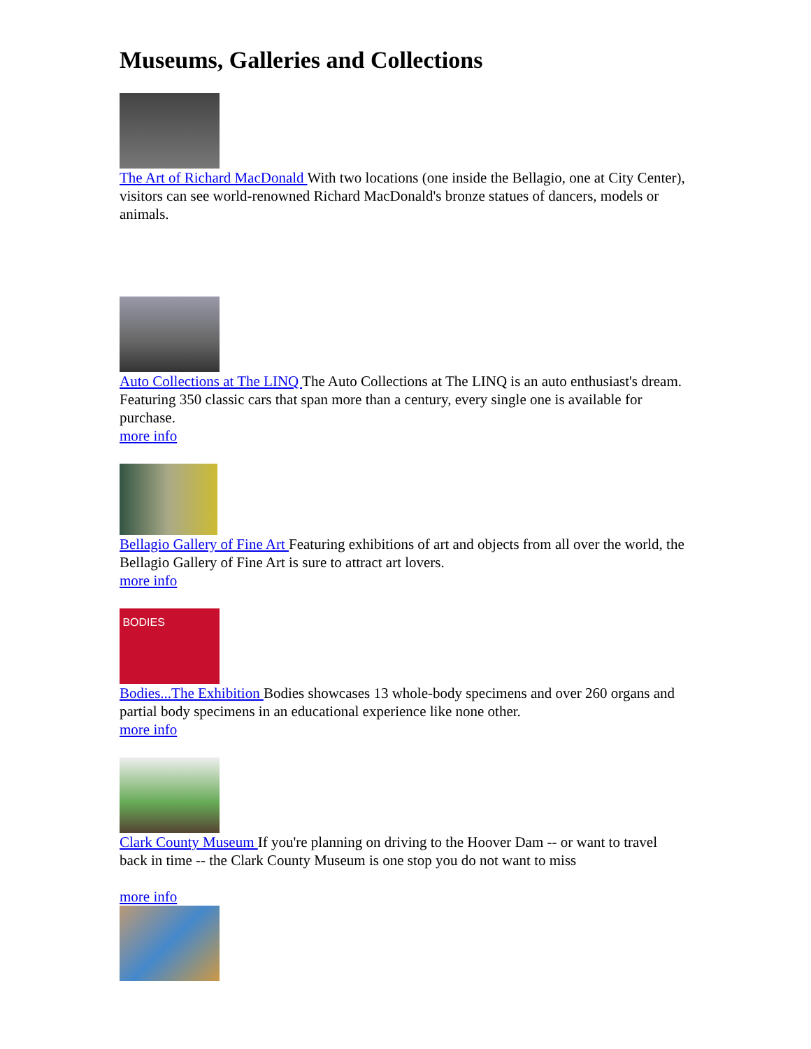Museums, Galleries and Collections
The Art of Richard MacDonald With two locations (one inside the Bellagio, one at City Center), visitors can see world-renowned Richard MacDonald's bronze statues of dancers, models or animals.
Auto Collections at The LINQ The Auto Collections at The LINQ is an auto enthusiast's dream. Featuring 350 classic cars that span more than a century, every single one is available for purchase.
more info
Bellagio Gallery of Fine Art Featuring exhibitions of art and objects from all over the world, the Bellagio Gallery of Fine Art is sure to attract art lovers.
more info
BODIES
Bodies...The Exhibition Bodies showcases 13 whole-body specimens and over 260 organs and partial body specimens in an educational experience like none other.
more info
Clark County Museum If you're planning on driving to the Hoover Dam -- or want to travel back in time -- the Clark County Museum is one stop you do not want to miss
more info